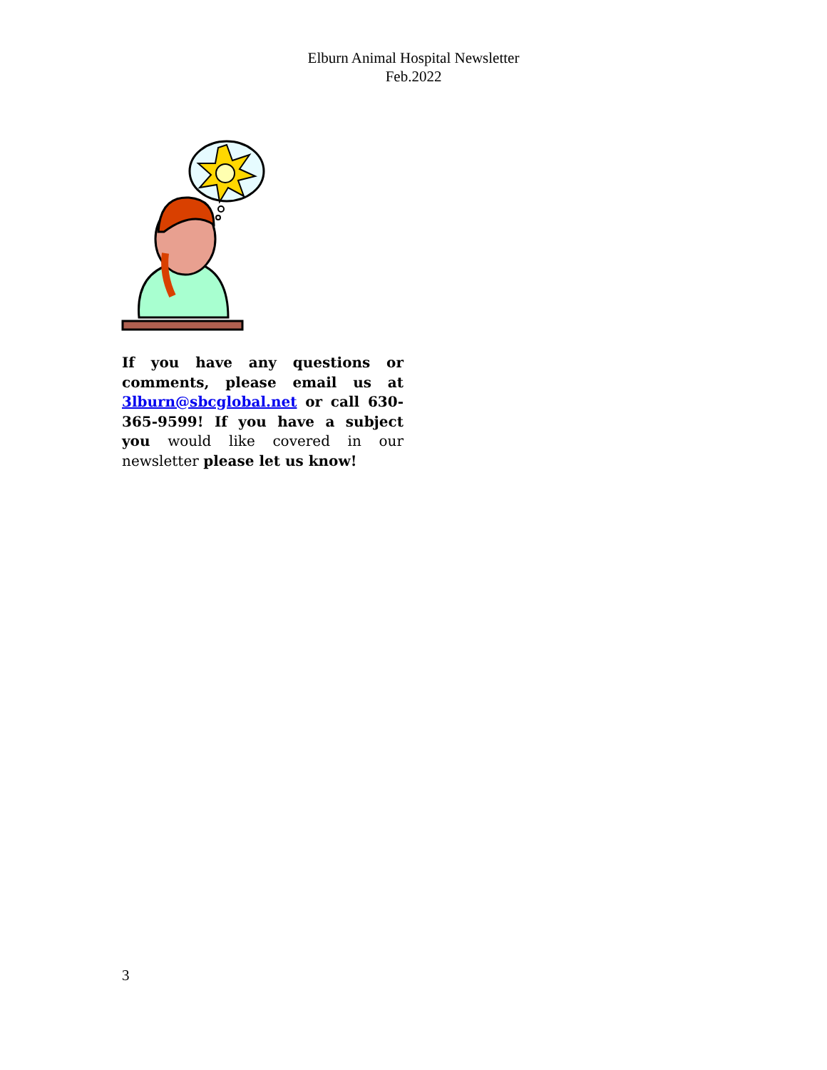Elburn Animal Hospital Newsletter
Feb.2022
If you have any questions or comments, please email us at 3lburn@sbcglobal.net or call 630-365-9599! If you have a subject you would like covered in our newsletter please let us know!
3